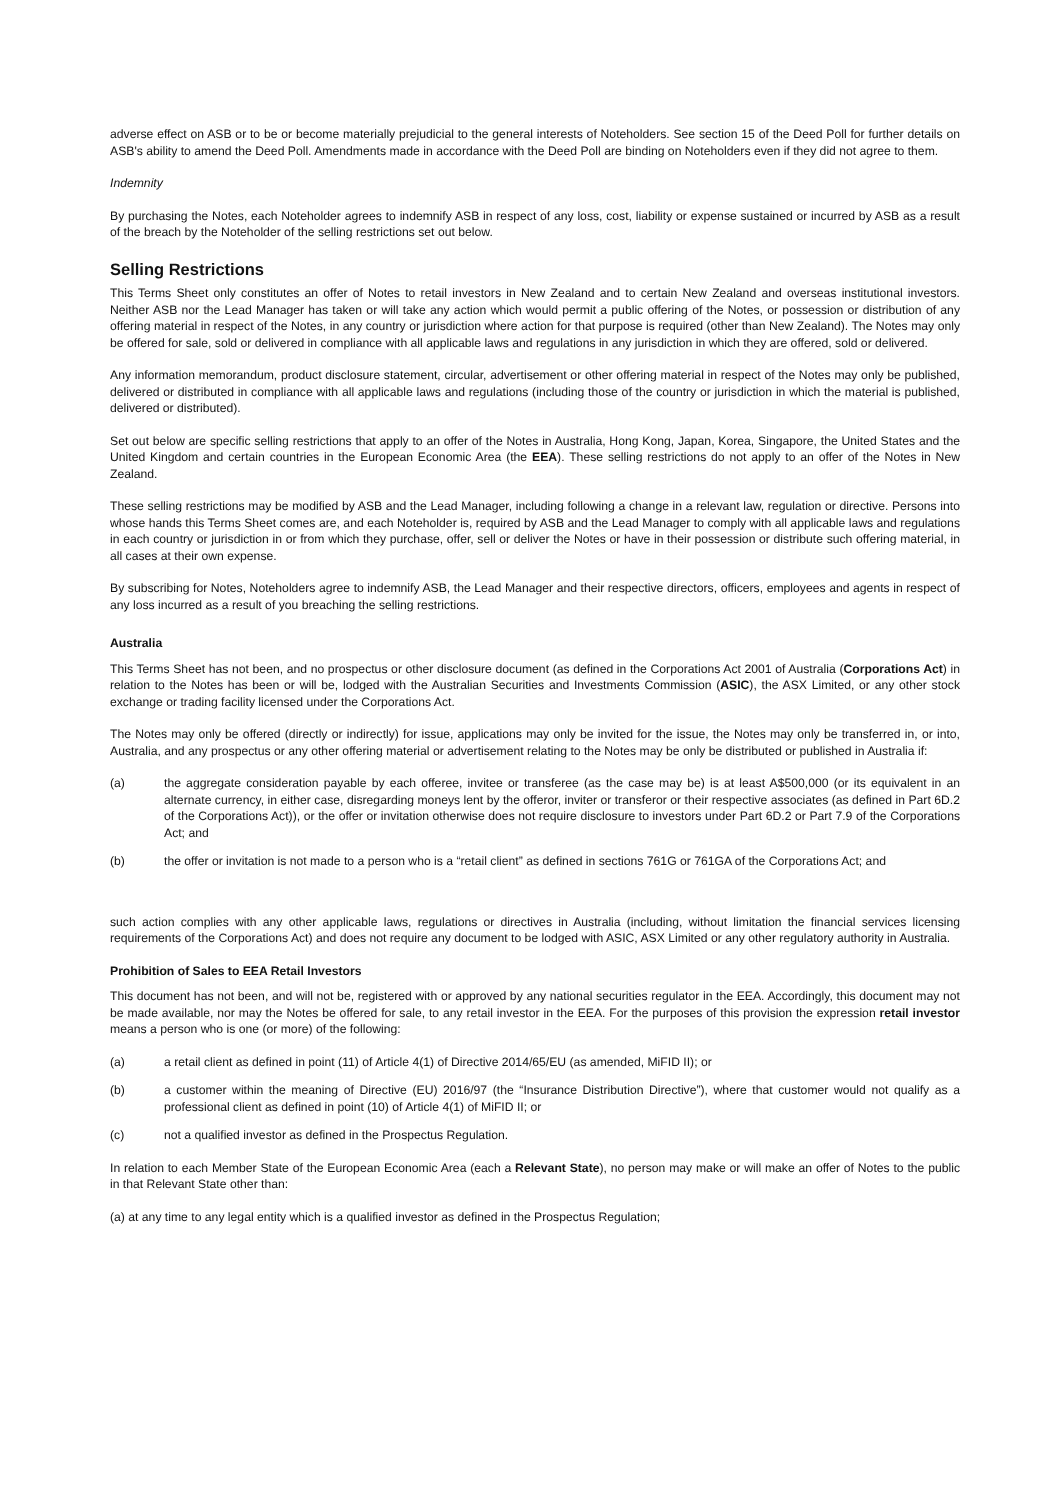adverse effect on ASB or to be or become materially prejudicial to the general interests of Noteholders. See section 15 of the Deed Poll for further details on ASB's ability to amend the Deed Poll. Amendments made in accordance with the Deed Poll are binding on Noteholders even if they did not agree to them.
Indemnity
By purchasing the Notes, each Noteholder agrees to indemnify ASB in respect of any loss, cost, liability or expense sustained or incurred by ASB as a result of the breach by the Noteholder of the selling restrictions set out below.
Selling Restrictions
This Terms Sheet only constitutes an offer of Notes to retail investors in New Zealand and to certain New Zealand and overseas institutional investors. Neither ASB nor the Lead Manager has taken or will take any action which would permit a public offering of the Notes, or possession or distribution of any offering material in respect of the Notes, in any country or jurisdiction where action for that purpose is required (other than New Zealand). The Notes may only be offered for sale, sold or delivered in compliance with all applicable laws and regulations in any jurisdiction in which they are offered, sold or delivered.
Any information memorandum, product disclosure statement, circular, advertisement or other offering material in respect of the Notes may only be published, delivered or distributed in compliance with all applicable laws and regulations (including those of the country or jurisdiction in which the material is published, delivered or distributed).
Set out below are specific selling restrictions that apply to an offer of the Notes in Australia, Hong Kong, Japan, Korea, Singapore, the United States and the United Kingdom and certain countries in the European Economic Area (the EEA). These selling restrictions do not apply to an offer of the Notes in New Zealand.
These selling restrictions may be modified by ASB and the Lead Manager, including following a change in a relevant law, regulation or directive. Persons into whose hands this Terms Sheet comes are, and each Noteholder is, required by ASB and the Lead Manager to comply with all applicable laws and regulations in each country or jurisdiction in or from which they purchase, offer, sell or deliver the Notes or have in their possession or distribute such offering material, in all cases at their own expense.
By subscribing for Notes, Noteholders agree to indemnify ASB, the Lead Manager and their respective directors, officers, employees and agents in respect of any loss incurred as a result of you breaching the selling restrictions.
Australia
This Terms Sheet has not been, and no prospectus or other disclosure document (as defined in the Corporations Act 2001 of Australia (Corporations Act) in relation to the Notes has been or will be, lodged with the Australian Securities and Investments Commission (ASIC), the ASX Limited, or any other stock exchange or trading facility licensed under the Corporations Act.
The Notes may only be offered (directly or indirectly) for issue, applications may only be invited for the issue, the Notes may only be transferred in, or into, Australia, and any prospectus or any other offering material or advertisement relating to the Notes may be only be distributed or published in Australia if:
(a) the aggregate consideration payable by each offeree, invitee or transferee (as the case may be) is at least A$500,000 (or its equivalent in an alternate currency, in either case, disregarding moneys lent by the offeror, inviter or transferor or their respective associates (as defined in Part 6D.2 of the Corporations Act)), or the offer or invitation otherwise does not require disclosure to investors under Part 6D.2 or Part 7.9 of the Corporations Act; and
(b) the offer or invitation is not made to a person who is a “retail client” as defined in sections 761G or 761GA of the Corporations Act; and
such action complies with any other applicable laws, regulations or directives in Australia (including, without limitation the financial services licensing requirements of the Corporations Act) and does not require any document to be lodged with ASIC, ASX Limited or any other regulatory authority in Australia.
Prohibition of Sales to EEA Retail Investors
This document has not been, and will not be, registered with or approved by any national securities regulator in the EEA. Accordingly, this document may not be made available, nor may the Notes be offered for sale, to any retail investor in the EEA. For the purposes of this provision the expression retail investor means a person who is one (or more) of the following:
(a) a retail client as defined in point (11) of Article 4(1) of Directive 2014/65/EU (as amended, MiFID II); or
(b) a customer within the meaning of Directive (EU) 2016/97 (the “Insurance Distribution Directive”), where that customer would not qualify as a professional client as defined in point (10) of Article 4(1) of MiFID II; or
(c) not a qualified investor as defined in the Prospectus Regulation.
In relation to each Member State of the European Economic Area (each a Relevant State), no person may make or will make an offer of Notes to the public in that Relevant State other than:
(a) at any time to any legal entity which is a qualified investor as defined in the Prospectus Regulation;